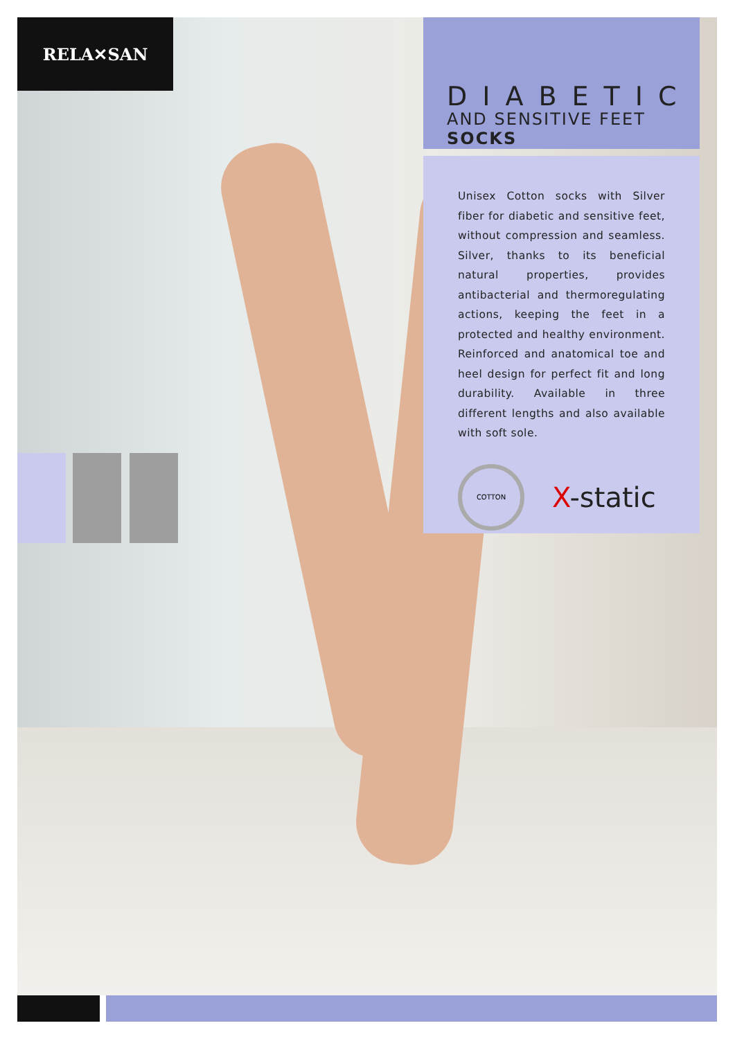RELA✕SAN
DIABETIC
AND SENSITIVE FEET SOCKS
Unisex Cotton socks with Silver fiber for diabetic and sensitive feet, without compression and seamless. Silver, thanks to its beneficial natural properties, provides antibacterial and thermoregulating actions, keeping the feet in a protected and healthy environment. Reinforced and anatomical toe and heel design for perfect fit and long durability. Available in three different lengths and also available with soft sole.
COTTON
X-static